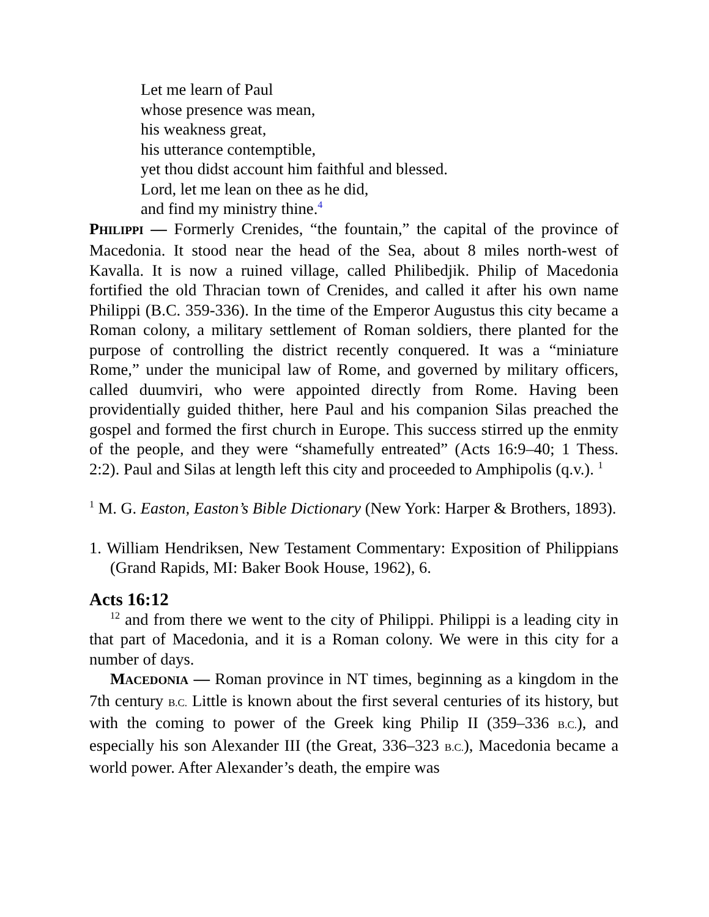Let me learn of Paul
whose presence was mean,
his weakness great,
his utterance contemptible,
yet thou didst account him faithful and blessed.
Lord, let me lean on thee as he did,
and find my ministry thine.<sup>4</sup>
PHILIPPI — Formerly Crenides, “the fountain,” the capital of the province of Macedonia. It stood near the head of the Sea, about 8 miles north-west of Kavalla. It is now a ruined village, called Philibedjik. Philip of Macedonia fortified the old Thracian town of Crenides, and called it after his own name Philippi (B.C. 359-336). In the time of the Emperor Augustus this city became a Roman colony, a military settlement of Roman soldiers, there planted for the purpose of controlling the district recently conquered. It was a “miniature Rome,” under the municipal law of Rome, and governed by military officers, called duumviri, who were appointed directly from Rome. Having been providentially guided thither, here Paul and his companion Silas preached the gospel and formed the first church in Europe. This success stirred up the enmity of the people, and they were “shamefully entreated” (Acts 16:9–40; 1 Thess. 2:2). Paul and Silas at length left this city and proceeded to Amphipolis (q.v.). <sup>1</sup>
<sup>1</sup> M. G. Easton, Easton’s Bible Dictionary (New York: Harper & Brothers, 1893).
1. William Hendriksen, New Testament Commentary: Exposition of Philippians (Grand Rapids, MI: Baker Book House, 1962), 6.
Acts 16:12
<sup>12</sup> and from there we went to the city of Philippi. Philippi is a leading city in that part of Macedonia, and it is a Roman colony. We were in this city for a number of days.
MACEDONIA — Roman province in NT times, beginning as a kingdom in the 7th century B.C. Little is known about the first several centuries of its history, but with the coming to power of the Greek king Philip II (359–336 B.C.), and especially his son Alexander III (the Great, 336–323 B.C.), Macedonia became a world power. After Alexander’s death, the empire was